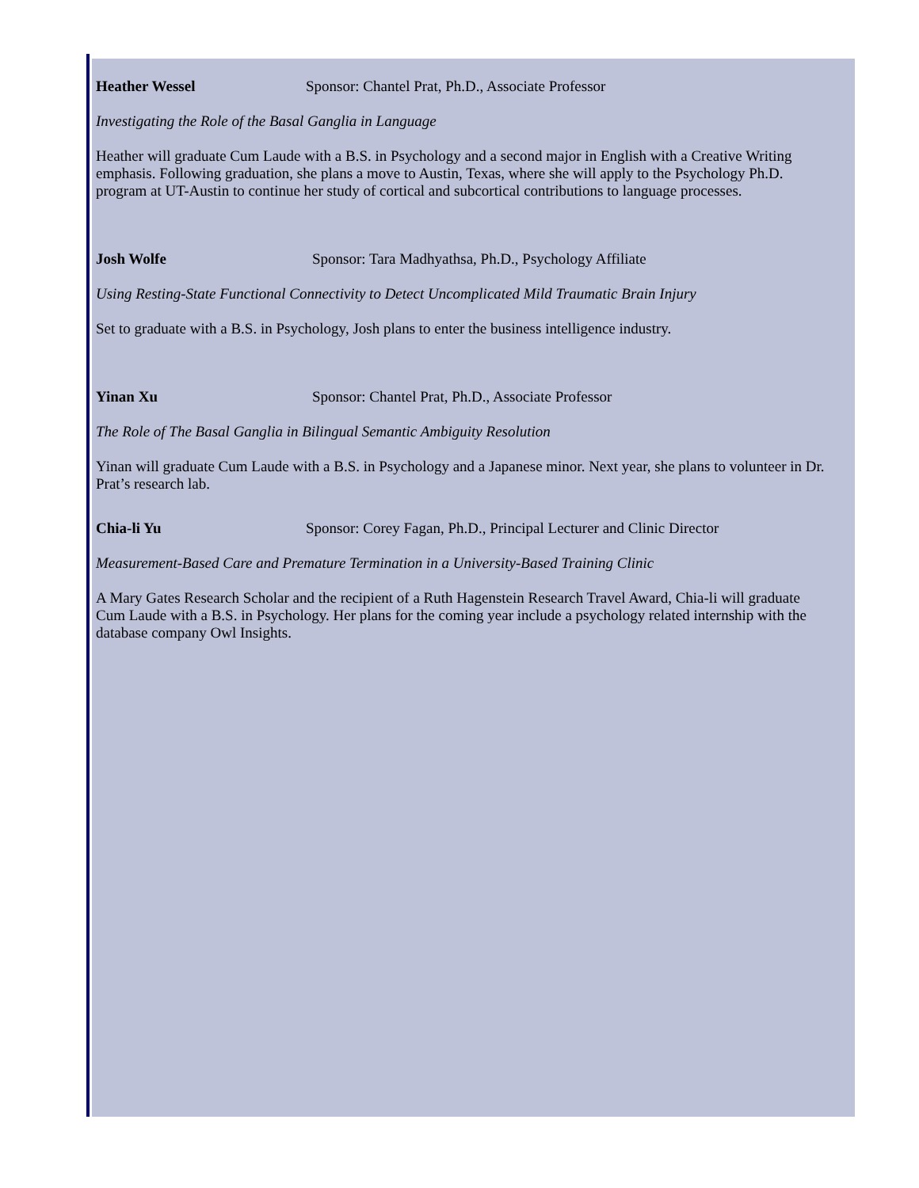Heather Wessel Sponsor: Chantel Prat, Ph.D., Associate Professor
Investigating the Role of the Basal Ganglia in Language
Heather will graduate Cum Laude with a B.S. in Psychology and a second major in English with a Creative Writing emphasis. Following graduation, she plans a move to Austin, Texas, where she will apply to the Psychology Ph.D. program at UT-Austin to continue her study of cortical and subcortical contributions to language processes.
Josh Wolfe Sponsor: Tara Madhyathsa, Ph.D., Psychology Affiliate
Using Resting-State Functional Connectivity to Detect Uncomplicated Mild Traumatic Brain Injury
Set to graduate with a B.S. in Psychology, Josh plans to enter the business intelligence industry.
Yinan Xu Sponsor: Chantel Prat, Ph.D., Associate Professor
The Role of The Basal Ganglia in Bilingual Semantic Ambiguity Resolution
Yinan will graduate Cum Laude with a B.S. in Psychology and a Japanese minor. Next year, she plans to volunteer in Dr. Prat’s research lab.
Chia-li Yu Sponsor: Corey Fagan, Ph.D., Principal Lecturer and Clinic Director
Measurement-Based Care and Premature Termination in a University-Based Training Clinic
A Mary Gates Research Scholar and the recipient of a Ruth Hagenstein Research Travel Award, Chia-li will graduate Cum Laude with a B.S. in Psychology. Her plans for the coming year include a psychology related internship with the database company Owl Insights.